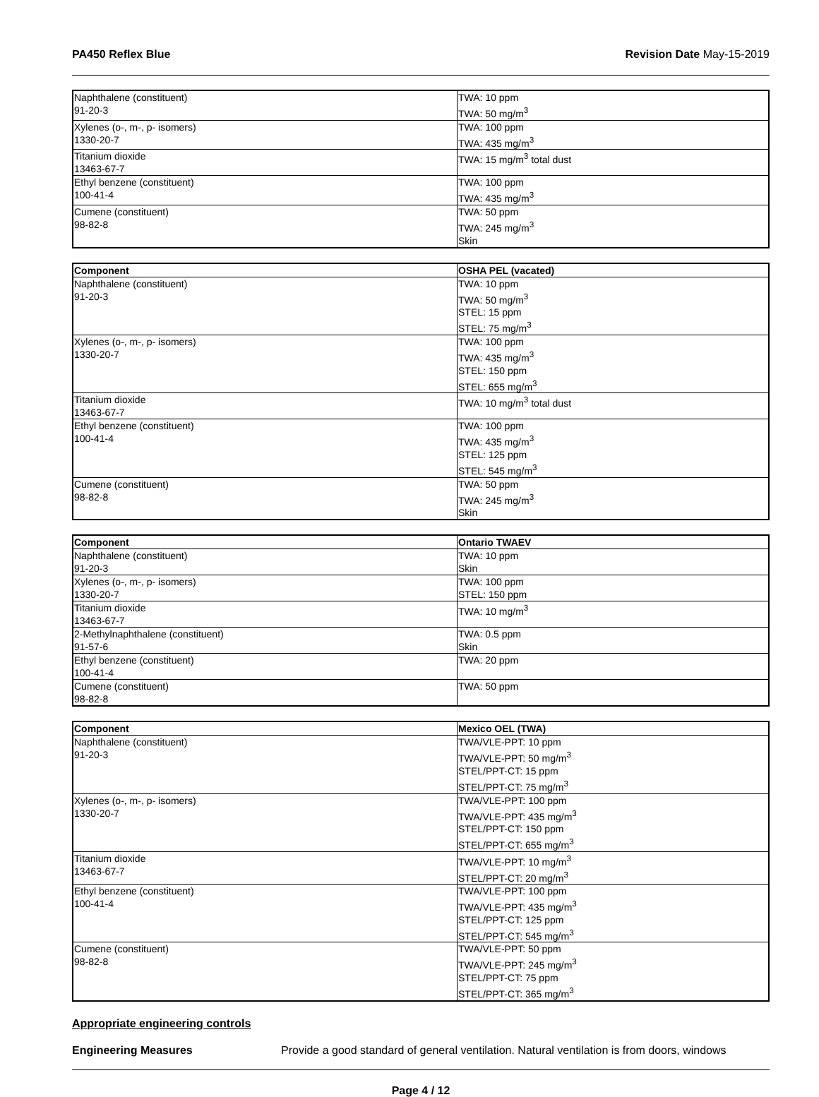PA450 Reflex Blue Revision Date May-15-2019
| Naphthalene (constituent) 91-20-3 | TWA: 10 ppm TWA: 50 mg/m<sup>3</sup> |
| Xylenes (o-, m-, p- isomers) 1330-20-7 | TWA: 100 ppm TWA: 435 mg/m<sup>3</sup> |
| Titanium dioxide 13463-67-7 | TWA: 15 mg/m<sup>3</sup> total dust |
| Ethyl benzene (constituent) 100-41-4 | TWA: 100 ppm TWA: 435 mg/m<sup>3</sup> |
| Cumene (constituent) 98-82-8 | TWA: 50 ppm TWA: 245 mg/m<sup>3</sup> Skin |
| Component | OSHA PEL (vacated) |
| --- | --- |
| Naphthalene (constituent) 91-20-3 | TWA: 10 ppm TWA: 50 mg/m<sup>3</sup> STEL: 15 ppm STEL: 75 mg/m<sup>3</sup> |
| Xylenes (o-, m-, p- isomers) 1330-20-7 | TWA: 100 ppm TWA: 435 mg/m<sup>3</sup> STEL: 150 ppm STEL: 655 mg/m<sup>3</sup> |
| Titanium dioxide 13463-67-7 | TWA: 10 mg/m<sup>3</sup> total dust |
| Ethyl benzene (constituent) 100-41-4 | TWA: 100 ppm TWA: 435 mg/m<sup>3</sup> STEL: 125 ppm STEL: 545 mg/m<sup>3</sup> |
| Cumene (constituent) 98-82-8 | TWA: 50 ppm TWA: 245 mg/m<sup>3</sup> Skin |
| Component | Ontario TWAEV |
| --- | --- |
| Naphthalene (constituent) 91-20-3 | TWA: 10 ppm Skin |
| Xylenes (o-, m-, p- isomers) 1330-20-7 | TWA: 100 ppm STEL: 150 ppm |
| Titanium dioxide 13463-67-7 | TWA: 10 mg/m<sup>3</sup> |
| 2-Methylnaphthalene (constituent) 91-57-6 | TWA: 0.5 ppm Skin |
| Ethyl benzene (constituent) 100-41-4 | TWA: 20 ppm |
| Cumene (constituent) 98-82-8 | TWA: 50 ppm |
| Component | Mexico OEL (TWA) |
| --- | --- |
| Naphthalene (constituent) 91-20-3 | TWA/VLE-PPT: 10 ppm TWA/VLE-PPT: 50 mg/m<sup>3</sup> STEL/PPT-CT: 15 ppm STEL/PPT-CT: 75 mg/m<sup>3</sup> |
| Xylenes (o-, m-, p- isomers) 1330-20-7 | TWA/VLE-PPT: 100 ppm TWA/VLE-PPT: 435 mg/m<sup>3</sup> STEL/PPT-CT: 150 ppm STEL/PPT-CT: 655 mg/m<sup>3</sup> |
| Titanium dioxide 13463-67-7 | TWA/VLE-PPT: 10 mg/m<sup>3</sup> STEL/PPT-CT: 20 mg/m<sup>3</sup> |
| Ethyl benzene (constituent) 100-41-4 | TWA/VLE-PPT: 100 ppm TWA/VLE-PPT: 435 mg/m<sup>3</sup> STEL/PPT-CT: 125 ppm STEL/PPT-CT: 545 mg/m<sup>3</sup> |
| Cumene (constituent) 98-82-8 | TWA/VLE-PPT: 50 ppm TWA/VLE-PPT: 245 mg/m<sup>3</sup> STEL/PPT-CT: 75 ppm STEL/PPT-CT: 365 mg/m<sup>3</sup> |
Appropriate engineering controls
Engineering Measures Provide a good standard of general ventilation. Natural ventilation is from doors, windows
Page 4 / 12